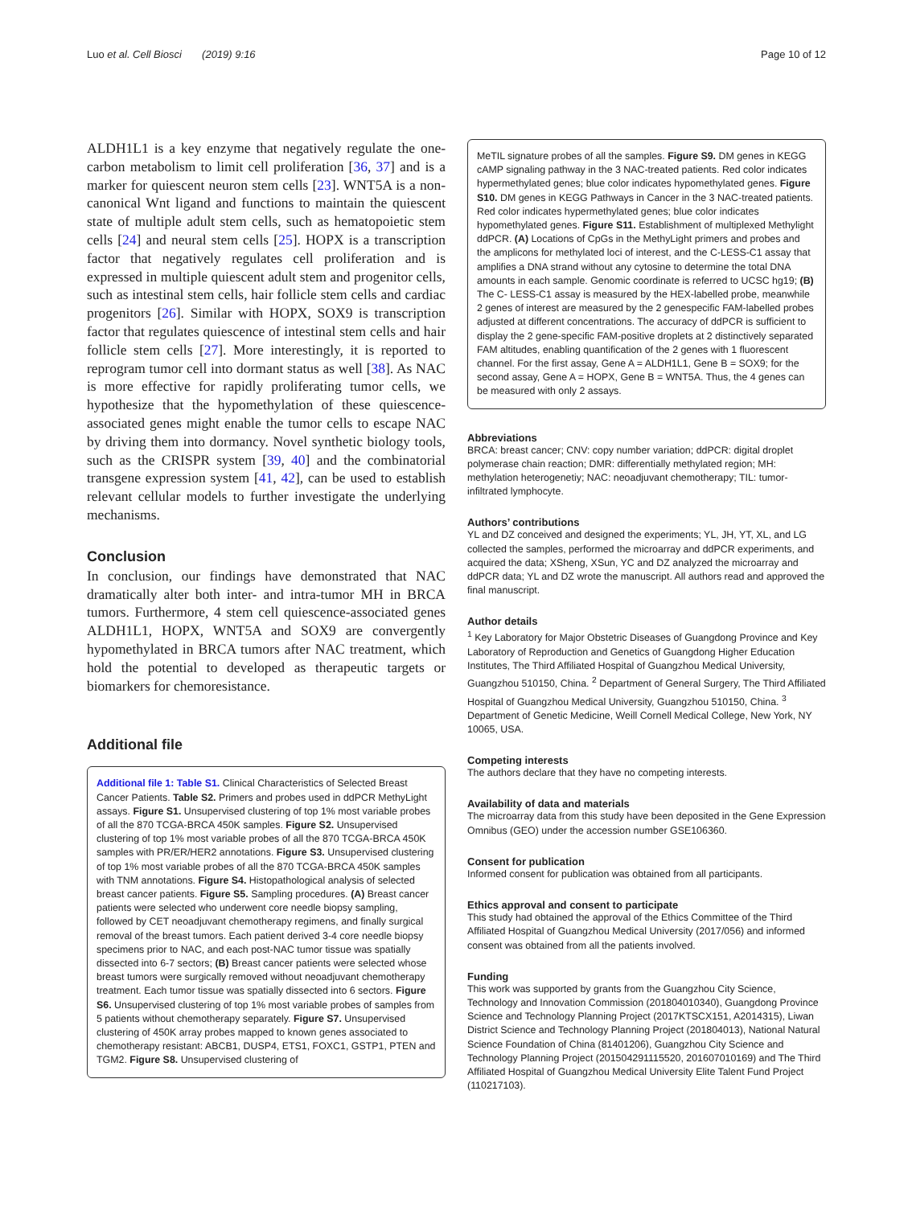Luo et al. Cell Biosci (2019) 9:16 Page 10 of 12
ALDH1L1 is a key enzyme that negatively regulate the one-carbon metabolism to limit cell proliferation [36, 37] and is a marker for quiescent neuron stem cells [23]. WNT5A is a non-canonical Wnt ligand and functions to maintain the quiescent state of multiple adult stem cells, such as hematopoietic stem cells [24] and neural stem cells [25]. HOPX is a transcription factor that negatively regulates cell proliferation and is expressed in multiple quiescent adult stem and progenitor cells, such as intestinal stem cells, hair follicle stem cells and cardiac progenitors [26]. Similar with HOPX, SOX9 is transcription factor that regulates quiescence of intestinal stem cells and hair follicle stem cells [27]. More interestingly, it is reported to reprogram tumor cell into dormant status as well [38]. As NAC is more effective for rapidly proliferating tumor cells, we hypothesize that the hypomethylation of these quiescence-associated genes might enable the tumor cells to escape NAC by driving them into dormancy. Novel synthetic biology tools, such as the CRISPR system [39, 40] and the combinatorial transgene expression system [41, 42], can be used to establish relevant cellular models to further investigate the underlying mechanisms.
Conclusion
In conclusion, our findings have demonstrated that NAC dramatically alter both inter- and intra-tumor MH in BRCA tumors. Furthermore, 4 stem cell quiescence-associated genes ALDH1L1, HOPX, WNT5A and SOX9 are convergently hypomethylated in BRCA tumors after NAC treatment, which hold the potential to developed as therapeutic targets or biomarkers for chemoresistance.
Additional file
Additional file 1: Table S1. Clinical Characteristics of Selected Breast Cancer Patients. Table S2. Primers and probes used in ddPCR MethyLight assays. Figure S1. Unsupervised clustering of top 1% most variable probes of all the 870 TCGA-BRCA 450K samples. Figure S2. Unsupervised clustering of top 1% most variable probes of all the 870 TCGA-BRCA 450K samples with PR/ER/HER2 annotations. Figure S3. Unsupervised clustering of top 1% most variable probes of all the 870 TCGA-BRCA 450K samples with TNM annotations. Figure S4. Histopathological analysis of selected breast cancer patients. Figure S5. Sampling procedures. (A) Breast cancer patients were selected who underwent core needle biopsy sampling, followed by CET neoadjuvant chemotherapy regimens, and finally surgical removal of the breast tumors. Each patient derived 3-4 core needle biopsy specimens prior to NAC, and each post-NAC tumor tissue was spatially dissected into 6-7 sectors; (B) Breast cancer patients were selected whose breast tumors were surgically removed without neoadjuvant chemotherapy treatment. Each tumor tissue was spatially dissected into 6 sectors. Figure S6. Unsupervised clustering of top 1% most variable probes of samples from 5 patients without chemotherapy separately. Figure S7. Unsupervised clustering of 450K array probes mapped to known genes associated to chemotherapy resistant: ABCB1, DUSP4, ETS1, FOXC1, GSTP1, PTEN and TGM2. Figure S8. Unsupervised clustering of
MeTIL signature probes of all the samples. Figure S9. DM genes in KEGG cAMP signaling pathway in the 3 NAC-treated patients. Red color indicates hypermethylated genes; blue color indicates hypomethylated genes. Figure S10. DM genes in KEGG Pathways in Cancer in the 3 NAC-treated patients. Red color indicates hypermethylated genes; blue color indicates hypomethylated genes. Figure S11. Establishment of multiplexed Methylight ddPCR. (A) Locations of CpGs in the MethyLight primers and probes and the amplicons for methylated loci of interest, and the C-LESS-C1 assay that amplifies a DNA strand without any cytosine to determine the total DNA amounts in each sample. Genomic coordinate is referred to UCSC hg19; (B) The C- LESS-C1 assay is measured by the HEX-labelled probe, meanwhile 2 genes of interest are measured by the 2 genespecific FAM-labelled probes adjusted at different concentrations. The accuracy of ddPCR is sufficient to display the 2 gene-specific FAM-positive droplets at 2 distinctively separated FAM altitudes, enabling quantification of the 2 genes with 1 fluorescent channel. For the first assay, Gene A = ALDH1L1, Gene B = SOX9; for the second assay, Gene A = HOPX, Gene B = WNT5A. Thus, the 4 genes can be measured with only 2 assays.
Abbreviations
BRCA: breast cancer; CNV: copy number variation; ddPCR: digital droplet polymerase chain reaction; DMR: differentially methylated region; MH: methylation heterogenetiy; NAC: neoadjuvant chemotherapy; TIL: tumor-infiltrated lymphocyte.
Authors’ contributions
YL and DZ conceived and designed the experiments; YL, JH, YT, XL, and LG collected the samples, performed the microarray and ddPCR experiments, and acquired the data; XSheng, XSun, YC and DZ analyzed the microarray and ddPCR data; YL and DZ wrote the manuscript. All authors read and approved the final manuscript.
Author details
<sup>1</sup> Key Laboratory for Major Obstetric Diseases of Guangdong Province and Key Laboratory of Reproduction and Genetics of Guangdong Higher Education Institutes, The Third Affiliated Hospital of Guangzhou Medical University, Guangzhou 510150, China. <sup>2</sup> Department of General Surgery, The Third Affiliated Hospital of Guangzhou Medical University, Guangzhou 510150, China. <sup>3</sup> Department of Genetic Medicine, Weill Cornell Medical College, New York, NY 10065, USA.
Competing interests
The authors declare that they have no competing interests.
Availability of data and materials
The microarray data from this study have been deposited in the Gene Expression Omnibus (GEO) under the accession number GSE106360.
Consent for publication
Informed consent for publication was obtained from all participants.
Ethics approval and consent to participate
This study had obtained the approval of the Ethics Committee of the Third Affiliated Hospital of Guangzhou Medical University (2017/056) and informed consent was obtained from all the patients involved.
Funding
This work was supported by grants from the Guangzhou City Science, Technology and Innovation Commission (201804010340), Guangdong Province Science and Technology Planning Project (2017KTSCX151, A2014315), Liwan District Science and Technology Planning Project (201804013), National Natural Science Foundation of China (81401206), Guangzhou City Science and Technology Planning Project (201504291115520, 201607010169) and The Third Affiliated Hospital of Guangzhou Medical University Elite Talent Fund Project (110217103).